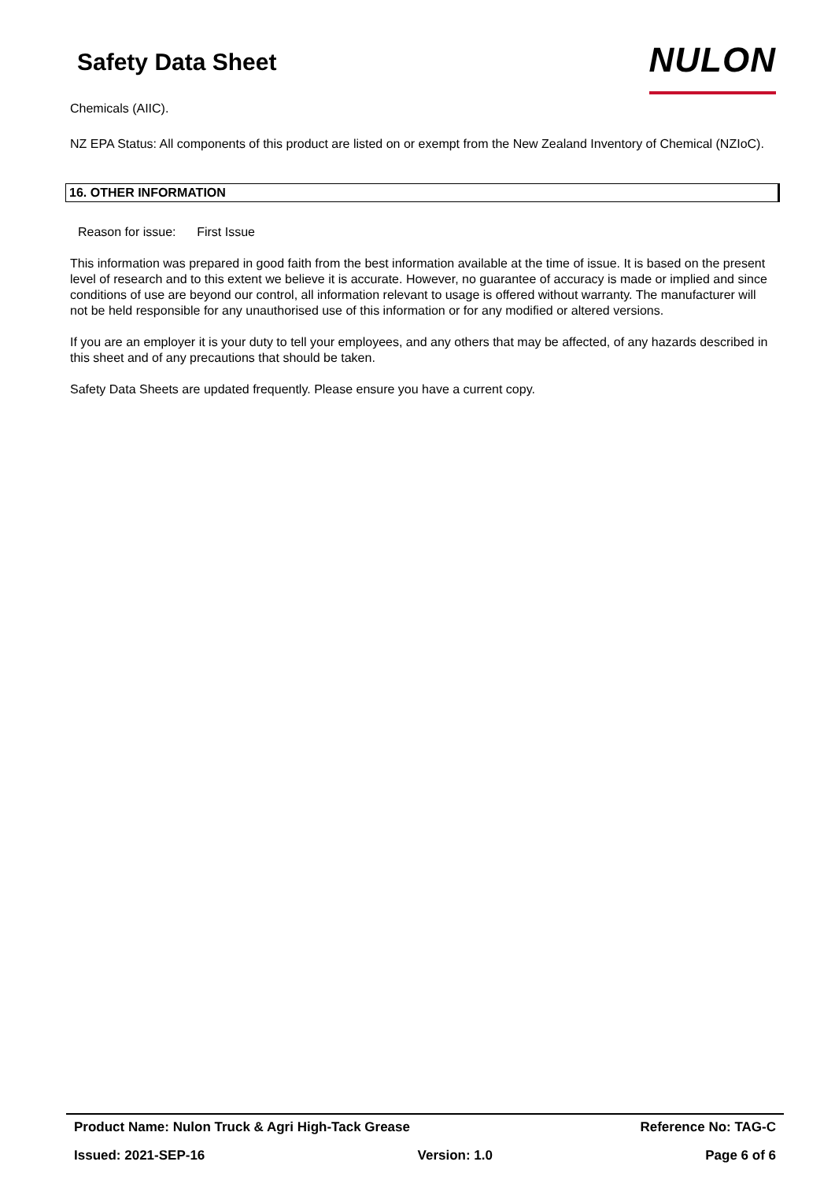Safety Data Sheet
NULON
Chemicals (AIIC).
NZ EPA Status: All components of this product are listed on or exempt from the New Zealand Inventory of Chemical (NZIoC).
16. OTHER INFORMATION
Reason for issue: First Issue
This information was prepared in good faith from the best information available at the time of issue. It is based on the present level of research and to this extent we believe it is accurate. However, no guarantee of accuracy is made or implied and since conditions of use are beyond our control, all information relevant to usage is offered without warranty. The manufacturer will not be held responsible for any unauthorised use of this information or for any modified or altered versions.
If you are an employer it is your duty to tell your employees, and any others that may be affected, of any hazards described in this sheet and of any precautions that should be taken.
Safety Data Sheets are updated frequently. Please ensure you have a current copy.
Product Name: Nulon Truck & Agri High-Tack Grease Reference No: TAG-C
Issued: 2021-SEP-16 Version: 1.0 Page 6 of 6